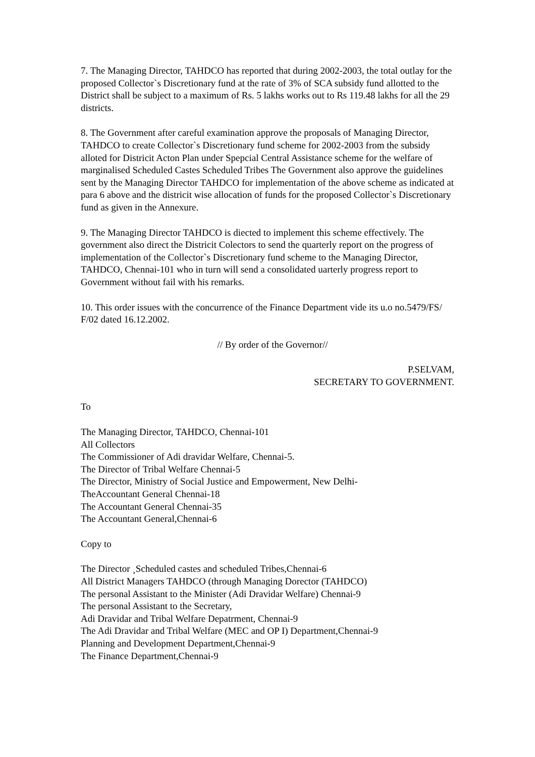7. The Managing Director, TAHDCO has reported that during 2002-2003, the total outlay for the proposed Collector`s Discretionary fund at the rate of 3% of SCA subsidy fund allotted to the District shall be subject to a maximum of Rs. 5 lakhs works out to Rs 119.48 lakhs for all the 29 districts.
8. The Government after careful examination approve the proposals of Managing Director, TAHDCO to create Collector`s Discretionary fund scheme for 2002-2003 from the subsidy alloted for Districit Acton Plan under Spepcial Central Assistance scheme for the welfare of marginalised Scheduled Castes Scheduled Tribes The Government also approve the guidelines sent by the Managing Director TAHDCO for implementation of the above scheme as indicated at para 6 above and the districit wise allocation of funds for the proposed Collector`s Discretionary fund as given in the Annexure.
9. The Managing Director TAHDCO is diected to implement this scheme effectively. The government also direct the Districit Colectors to send the quarterly report on the progress of implementation of the Collector`s Discretionary fund scheme to the Managing Director, TAHDCO, Chennai-101 who in turn will send a consolidated uarterly progress report to Government without fail with his remarks.
10. This order issues with the concurrence of the Finance Department vide its u.o no.5479/FS/ F/02 dated 16.12.2002.
// By order of the Governor//
P.SELVAM,
SECRETARY TO GOVERNMENT.
To
The Managing Director, TAHDCO, Chennai-101
All Collectors
The Commissioner of Adi dravidar Welfare, Chennai-5.
The Director of Tribal Welfare Chennai-5
The Director, Ministry of Social Justice and Empowerment, New Delhi-
TheAccountant General Chennai-18
The Accountant General Chennai-35
The Accountant General,Chennai-6
Copy to
The Director ¸Scheduled castes and scheduled Tribes,Chennai-6
All District Managers TAHDCO (through Managing Dorector (TAHDCO)
The personal Assistant to the Minister (Adi Dravidar Welfare) Chennai-9
The personal Assistant to the Secretary,
Adi Dravidar and Tribal Welfare Depatrment, Chennai-9
The Adi Dravidar and Tribal Welfare (MEC and OP I) Department,Chennai-9
Planning and Development Department,Chennai-9
The Finance Department,Chennai-9